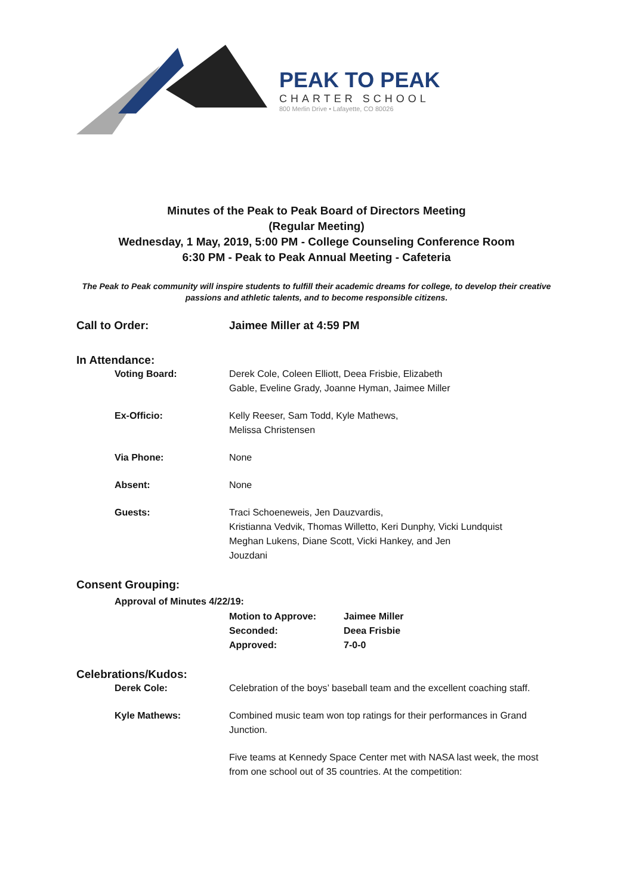PEAK TO PEAK
CHARTER SCHOOL
800 Merlin Drive • Lafayette, CO 80026
Minutes of the Peak to Peak Board of Directors Meeting
(Regular Meeting)
Wednesday, 1 May, 2019, 5:00 PM - College Counseling Conference Room
6:30 PM - Peak to Peak Annual Meeting - Cafeteria
The Peak to Peak community will inspire students to fulfill their academic dreams for college, to develop their creative passions and athletic talents, and to become responsible citizens.
Call to Order: Jaimee Miller at 4:59 PM
In Attendance:
Voting Board: Derek Cole, Coleen Elliott, Deea Frisbie, Elizabeth
Gable, Eveline Grady, Joanne Hyman, Jaimee Miller
Ex-Officio: Kelly Reeser, Sam Todd, Kyle Mathews,
Melissa Christensen
Via Phone: None
Absent: None
Guests: Traci Schoeneweis, Jen Dauzvardis,
Kristianna Vedvik, Thomas Willetto, Keri Dunphy, Vicki Lundquist
Meghan Lukens, Diane Scott, Vicki Hankey, and Jen
Jouzdani
Consent Grouping:
Approval of Minutes 4/22/19:
Motion to Approve: Jaimee Miller
Seconded: Deea Frisbie
Approved: 7-0-0
Celebrations/Kudos:
Derek Cole: Celebration of the boys’ baseball team and the excellent coaching staff.
Kyle Mathews: Combined music team won top ratings for their performances in Grand Junction.
Five teams at Kennedy Space Center met with NASA last week, the most from one school out of 35 countries. At the competition: